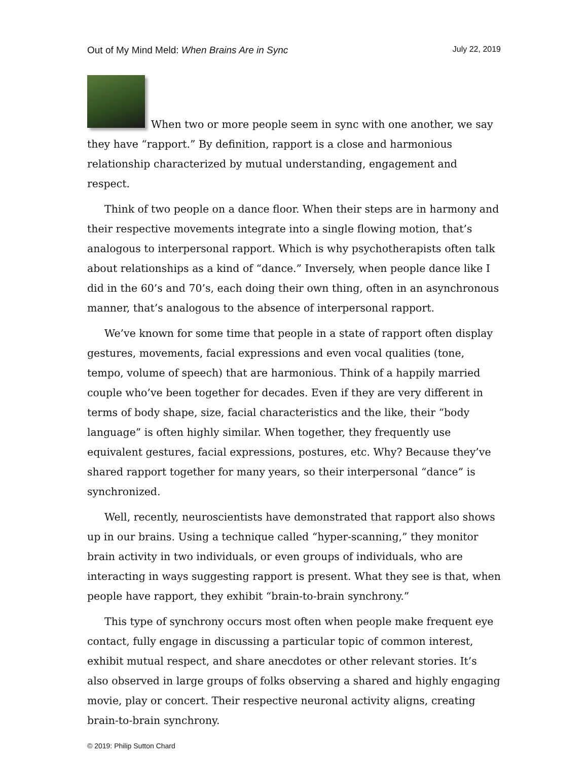Out of My Mind Meld: When Brains Are in Sync July 22, 2019
When two or more people seem in sync with one another, we say they have “rapport.” By definition, rapport is a close and harmonious relationship characterized by mutual understanding, engagement and respect.
Think of two people on a dance floor. When their steps are in harmony and their respective movements integrate into a single flowing motion, that’s analogous to interpersonal rapport. Which is why psychotherapists often talk about relationships as a kind of “dance.” Inversely, when people dance like I did in the 60’s and 70’s, each doing their own thing, often in an asynchronous manner, that’s analogous to the absence of interpersonal rapport.
We’ve known for some time that people in a state of rapport often display gestures, movements, facial expressions and even vocal qualities (tone, tempo, volume of speech) that are harmonious. Think of a happily married couple who’ve been together for decades. Even if they are very different in terms of body shape, size, facial characteristics and the like, their “body language” is often highly similar. When together, they frequently use equivalent gestures, facial expressions, postures, etc. Why? Because they’ve shared rapport together for many years, so their interpersonal “dance” is synchronized.
Well, recently, neuroscientists have demonstrated that rapport also shows up in our brains. Using a technique called “hyper-scanning,” they monitor brain activity in two individuals, or even groups of individuals, who are interacting in ways suggesting rapport is present. What they see is that, when people have rapport, they exhibit “brain-to-brain synchrony.”
This type of synchrony occurs most often when people make frequent eye contact, fully engage in discussing a particular topic of common interest, exhibit mutual respect, and share anecdotes or other relevant stories. It’s also observed in large groups of folks observing a shared and highly engaging movie, play or concert. Their respective neuronal activity aligns, creating brain-to-brain synchrony.
© 2019: Philip Sutton Chard